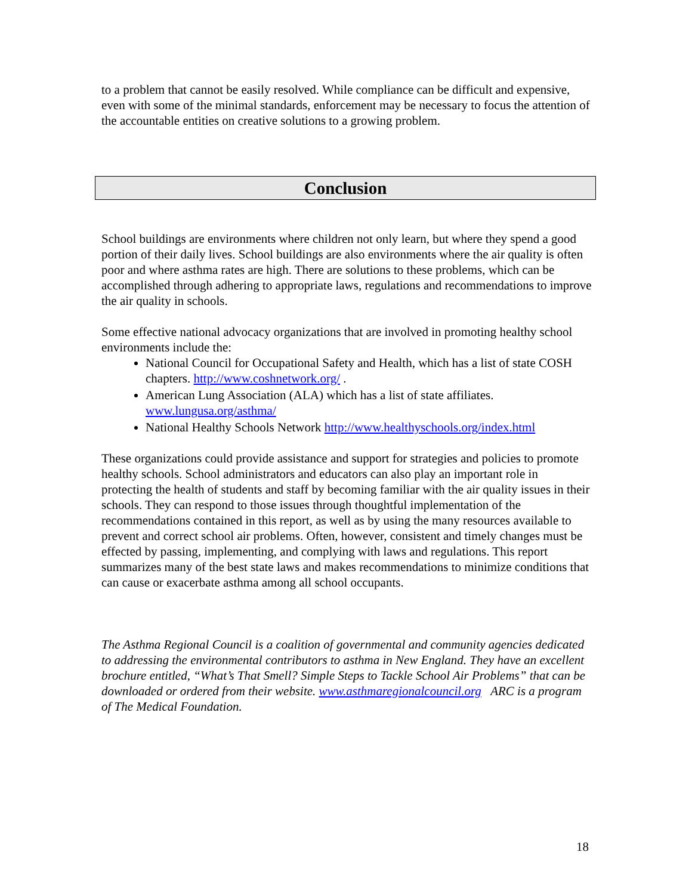to a problem that cannot be easily resolved. While compliance can be difficult and expensive, even with some of the minimal standards, enforcement may be necessary to focus the attention of the accountable entities on creative solutions to a growing problem.
Conclusion
School buildings are environments where children not only learn, but where they spend a good portion of their daily lives. School buildings are also environments where the air quality is often poor and where asthma rates are high. There are solutions to these problems, which can be accomplished through adhering to appropriate laws, regulations and recommendations to improve the air quality in schools.
Some effective national advocacy organizations that are involved in promoting healthy school environments include the:
National Council for Occupational Safety and Health, which has a list of state COSH chapters. http://www.coshnetwork.org/ .
American Lung Association (ALA) which has a list of state affiliates. www.lungusa.org/asthma/
National Healthy Schools Network http://www.healthyschools.org/index.html
These organizations could provide assistance and support for strategies and policies to promote healthy schools. School administrators and educators can also play an important role in protecting the health of students and staff by becoming familiar with the air quality issues in their schools. They can respond to those issues through thoughtful implementation of the recommendations contained in this report, as well as by using the many resources available to prevent and correct school air problems. Often, however, consistent and timely changes must be effected by passing, implementing, and complying with laws and regulations. This report summarizes many of the best state laws and makes recommendations to minimize conditions that can cause or exacerbate asthma among all school occupants.
The Asthma Regional Council is a coalition of governmental and community agencies dedicated to addressing the environmental contributors to asthma in New England. They have an excellent brochure entitled, “What’s That Smell? Simple Steps to Tackle School Air Problems” that can be downloaded or ordered from their website. www.asthmaregionalcouncil.org ARC is a program of The Medical Foundation.
18